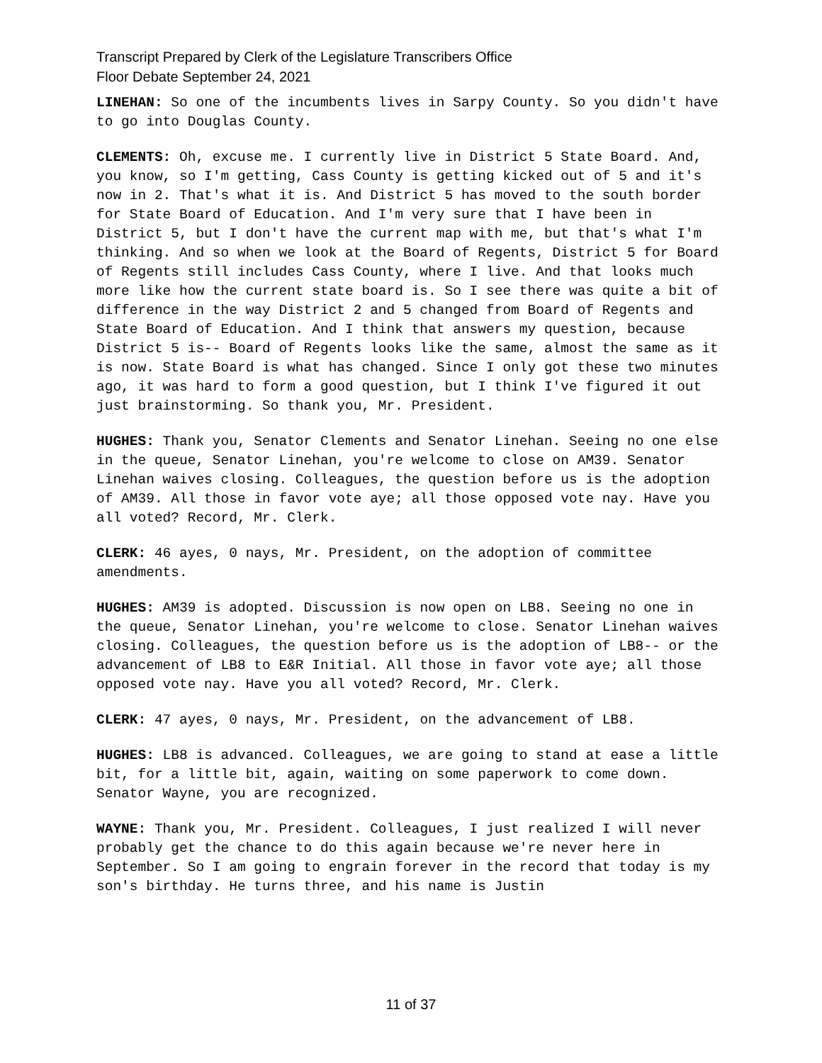Transcript Prepared by Clerk of the Legislature Transcribers Office
Floor Debate September 24, 2021
LINEHAN: So one of the incumbents lives in Sarpy County. So you didn't have to go into Douglas County.
CLEMENTS: Oh, excuse me. I currently live in District 5 State Board. And, you know, so I'm getting, Cass County is getting kicked out of 5 and it's now in 2. That's what it is. And District 5 has moved to the south border for State Board of Education. And I'm very sure that I have been in District 5, but I don't have the current map with me, but that's what I'm thinking. And so when we look at the Board of Regents, District 5 for Board of Regents still includes Cass County, where I live. And that looks much more like how the current state board is. So I see there was quite a bit of difference in the way District 2 and 5 changed from Board of Regents and State Board of Education. And I think that answers my question, because District 5 is-- Board of Regents looks like the same, almost the same as it is now. State Board is what has changed. Since I only got these two minutes ago, it was hard to form a good question, but I think I've figured it out just brainstorming. So thank you, Mr. President.
HUGHES: Thank you, Senator Clements and Senator Linehan. Seeing no one else in the queue, Senator Linehan, you're welcome to close on AM39. Senator Linehan waives closing. Colleagues, the question before us is the adoption of AM39. All those in favor vote aye; all those opposed vote nay. Have you all voted? Record, Mr. Clerk.
CLERK: 46 ayes, 0 nays, Mr. President, on the adoption of committee amendments.
HUGHES: AM39 is adopted. Discussion is now open on LB8. Seeing no one in the queue, Senator Linehan, you're welcome to close. Senator Linehan waives closing. Colleagues, the question before us is the adoption of LB8-- or the advancement of LB8 to E&R Initial. All those in favor vote aye; all those opposed vote nay. Have you all voted? Record, Mr. Clerk.
CLERK: 47 ayes, 0 nays, Mr. President, on the advancement of LB8.
HUGHES: LB8 is advanced. Colleagues, we are going to stand at ease a little bit, for a little bit, again, waiting on some paperwork to come down. Senator Wayne, you are recognized.
WAYNE: Thank you, Mr. President. Colleagues, I just realized I will never probably get the chance to do this again because we're never here in September. So I am going to engrain forever in the record that today is my son's birthday. He turns three, and his name is Justin
11 of 37